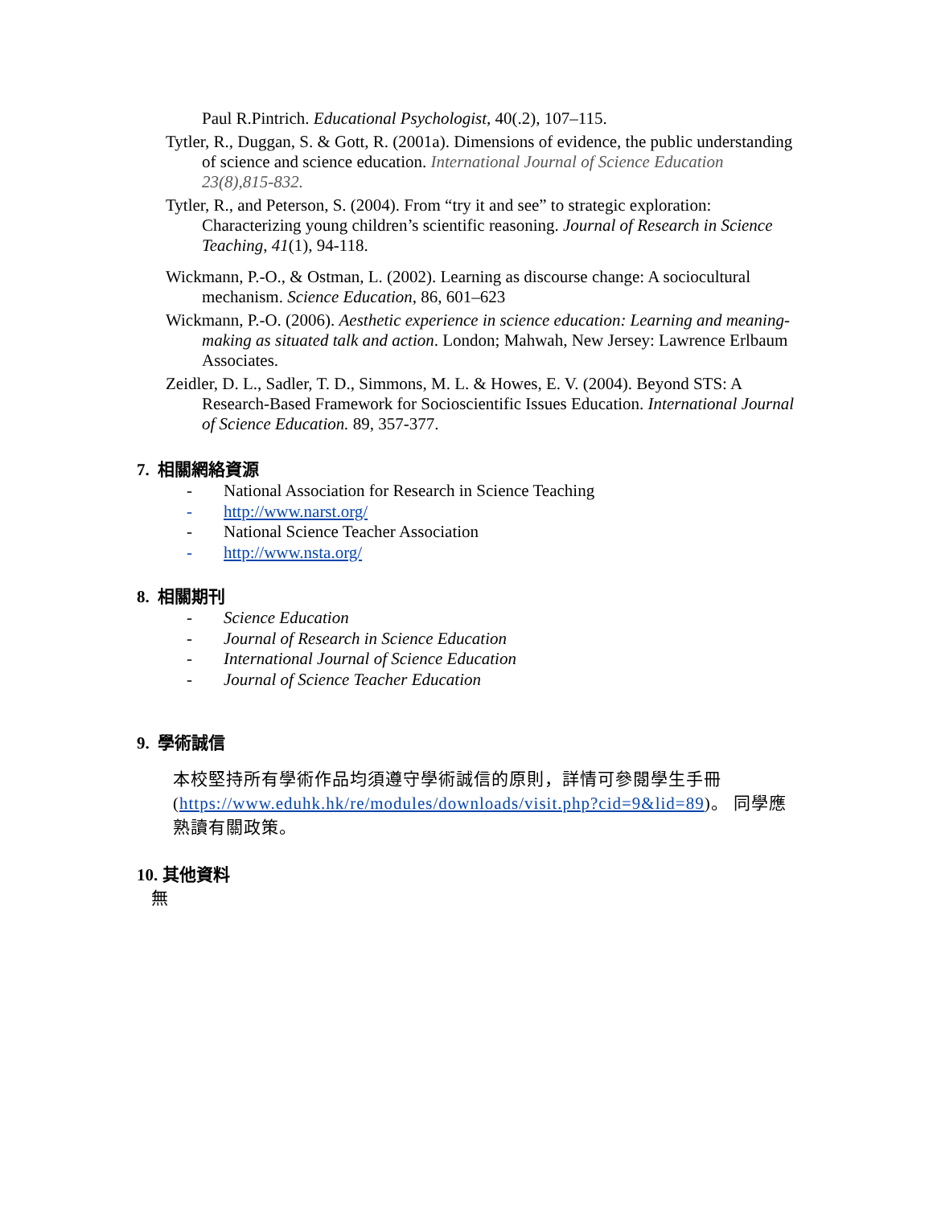Paul R.Pintrich. Educational Psychologist, 40(.2), 107–115.
Tytler, R., Duggan, S. & Gott, R. (2001a). Dimensions of evidence, the public understanding of science and science education. International Journal of Science Education 23(8),815-832.
Tytler, R., and Peterson, S. (2004). From “try it and see” to strategic exploration: Characterizing young children’s scientific reasoning. Journal of Research in Science Teaching, 41(1), 94-118.
Wickmann, P.-O., & Ostman, L. (2002). Learning as discourse change: A sociocultural mechanism. Science Education, 86, 601–623
Wickmann, P.-O. (2006). Aesthetic experience in science education: Learning and meaning-making as situated talk and action. London; Mahwah, New Jersey: Lawrence Erlbaum Associates.
Zeidler, D. L., Sadler, T. D., Simmons, M. L. & Howes, E. V. (2004). Beyond STS: A Research-Based Framework for Socioscientific Issues Education. International Journal of Science Education. 89, 357-377.
7. 相關網絡資源
- National Association for Research in Science Teaching
- http://www.narst.org/
- National Science Teacher Association
- http://www.nsta.org/
8. 相關期刊
- Science Education
- Journal of Research in Science Education
- International Journal of Science Education
- Journal of Science Teacher Education
9. 學術誠信
本校堅持所有學術作品均須遵守學術誠信的原則，詳情可參閱學生手冊 (https://www.eduhk.hk/re/modules/downloads/visit.php?cid=9&lid=89)。 同學應熟讀有關政策。
10. 其他資料
無